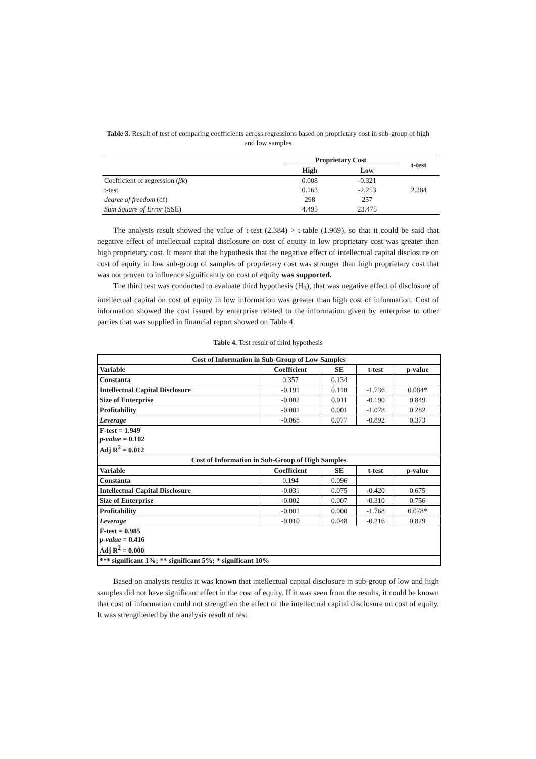Table 3. Result of test of comparing coefficients across regressions based on proprietary cost in sub-group of high and low samples
| | Proprietary Cost | | t-test |
| --- | --- | --- | --- |
| | High | Low | |
| Coefficient of regression ( β̂k ) | 0.008 | -0.321 | |
| t-test | 0.163 | -2.253 | 2.384 |
| degree of freedom (df) | 298 | 257 | |
| Sum Square of Error (SSE) | 4.495 | 23.475 | |
The analysis result showed the value of t-test (2.384) > t-table (1.969), so that it could be said that negative effect of intellectual capital disclosure on cost of equity in low proprietary cost was greater than high proprietary cost. It meant that the hypothesis that the negative effect of intellectual capital disclosure on cost of equity in low sub-group of samples of proprietary cost was stronger than high proprietary cost that was not proven to influence significantly on cost of equity was supported.
The third test was conducted to evaluate third hypothesis (H<sub>3</sub>), that was negative effect of disclosure of intellectual capital on cost of equity in low information was greater than high cost of information. Cost of information showed the cost issued by enterprise related to the information given by enterprise to other parties that was supplied in financial report showed on Table 4.
Table 4. Test result of third hypothesis
| Cost of Information in Sub-Group of Low Samples | | | | |
| --- | --- | --- | --- | --- |
| Variable | Coefficient | SE | t-test | p-value |
| Constanta | 0.357 | 0.134 | | |
| Intellectual Capital Disclosure | -0.191 | 0.110 | -1.736 | 0.084* |
| Size of Enterprise | -0.002 | 0.011 | -0.190 | 0.849 |
| Profitability | -0.001 | 0.001 | -1.078 | 0.282 |
| Leverage | -0.068 | 0.077 | -0.892 | 0.373 |
| F-test = 1.949 p-value = 0.102 Adj R<sup>2</sup> = 0.012 | | | | |
| Cost of Information in Sub-Group of High Samples | | | | |
| Variable | Coefficient | SE | t-test | p-value |
| Constanta | 0.194 | 0.096 | | |
| Intellectual Capital Disclosure | -0.031 | 0.075 | -0.420 | 0.675 |
| Size of Enterprise | -0.002 | 0.007 | -0.310 | 0.756 |
| Profitability | -0.001 | 0.000 | -1.768 | 0.078* |
| Leverage | -0.010 | 0.048 | -0.216 | 0.829 |
| F-test = 0.985 p-value = 0.416 Adj R<sup>2</sup> = 0.000 | | | | |
| *** significant 1%; ** significant 5%; * significant 10% | | | | |
Based on analysis results it was known that intellectual capital disclosure in sub-group of low and high samples did not have significant effect in the cost of equity. If it was seen from the results, it could be known that cost of information could not strengthen the effect of the intellectual capital disclosure on cost of equity. It was strengthened by the analysis result of test